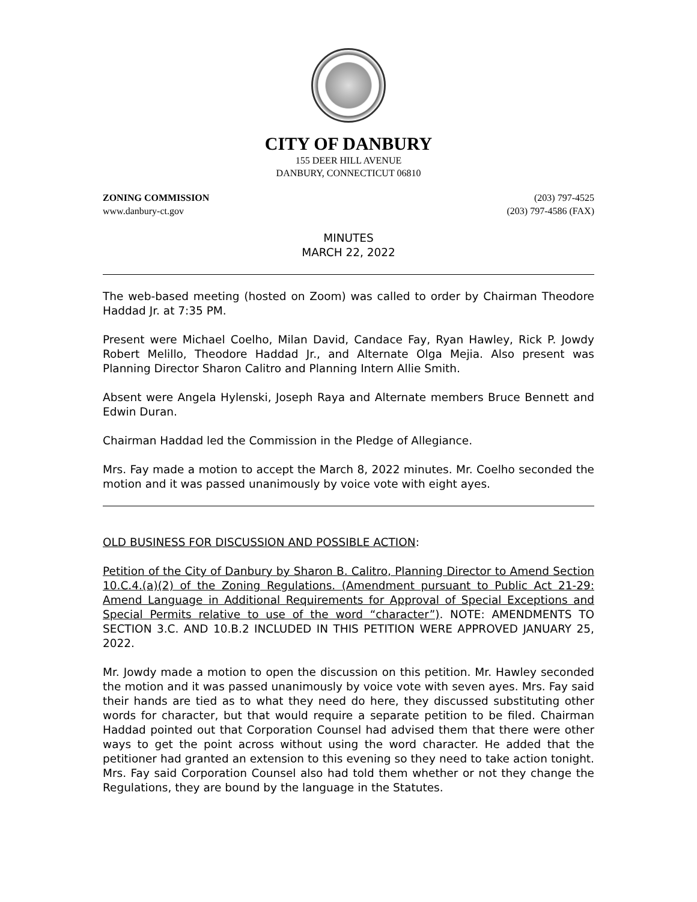CITY OF DANBURY
155 DEER HILL AVENUE
DANBURY, CONNECTICUT 06810
ZONING COMMISSION
www.danbury-ct.gov
(203) 797-4525
(203) 797-4586 (FAX)
MINUTES
MARCH 22, 2022
The web-based meeting (hosted on Zoom) was called to order by Chairman Theodore Haddad Jr. at 7:35 PM.
Present were Michael Coelho, Milan David, Candace Fay, Ryan Hawley, Rick P. Jowdy Robert Melillo, Theodore Haddad Jr., and Alternate Olga Mejia. Also present was Planning Director Sharon Calitro and Planning Intern Allie Smith.
Absent were Angela Hylenski, Joseph Raya and Alternate members Bruce Bennett and Edwin Duran.
Chairman Haddad led the Commission in the Pledge of Allegiance.
Mrs. Fay made a motion to accept the March 8, 2022 minutes. Mr. Coelho seconded the motion and it was passed unanimously by voice vote with eight ayes.
OLD BUSINESS FOR DISCUSSION AND POSSIBLE ACTION:
Petition of the City of Danbury by Sharon B. Calitro, Planning Director to Amend Section 10.C.4.(a)(2) of the Zoning Regulations. (Amendment pursuant to Public Act 21-29: Amend Language in Additional Requirements for Approval of Special Exceptions and Special Permits relative to use of the word “character”). NOTE: AMENDMENTS TO SECTION 3.C. AND 10.B.2 INCLUDED IN THIS PETITION WERE APPROVED JANUARY 25, 2022.
Mr. Jowdy made a motion to open the discussion on this petition. Mr. Hawley seconded the motion and it was passed unanimously by voice vote with seven ayes. Mrs. Fay said their hands are tied as to what they need do here, they discussed substituting other words for character, but that would require a separate petition to be filed. Chairman Haddad pointed out that Corporation Counsel had advised them that there were other ways to get the point across without using the word character. He added that the petitioner had granted an extension to this evening so they need to take action tonight. Mrs. Fay said Corporation Counsel also had told them whether or not they change the Regulations, they are bound by the language in the Statutes.